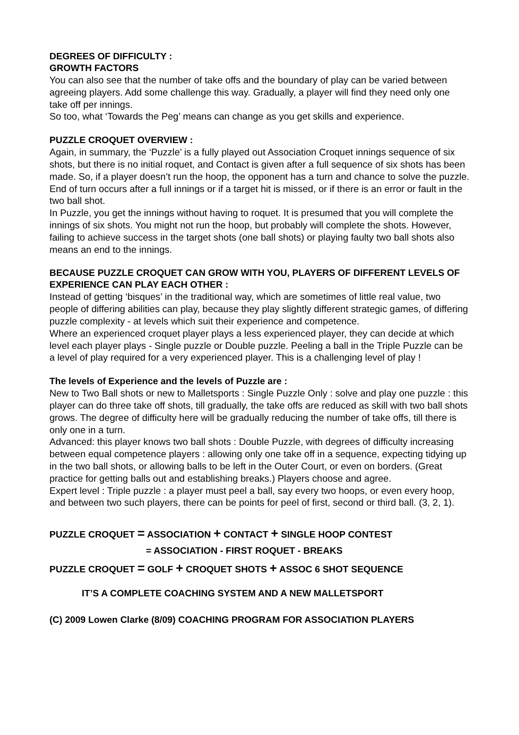DEGREES OF DIFFICULTY :
GROWTH FACTORS
You can also see that the number of take offs and the boundary of play can be varied between agreeing players. Add some challenge this way. Gradually, a player will find they need only one take off per innings.
So too, what ‘Towards the Peg’ means can change as you get skills and experience.
PUZZLE CROQUET OVERVIEW :
Again, in summary, the ‘Puzzle’ is a fully played out Association Croquet innings sequence of six shots, but there is no initial roquet, and Contact is given after a full sequence of six shots has been made. So, if a player doesn’t run the hoop, the opponent has a turn and chance to solve the puzzle.
End of turn occurs after a full innings or if a target hit is missed, or if there is an error or fault in the two ball shot.
In Puzzle, you get the innings without having to roquet. It is presumed that you will complete the innings of six shots. You might not run the hoop, but probably will complete the shots. However, failing to achieve success in the target shots (one ball shots) or playing faulty two ball shots also means an end to the innings.
BECAUSE PUZZLE CROQUET CAN GROW WITH YOU, PLAYERS OF DIFFERENT LEVELS OF EXPERIENCE CAN PLAY EACH OTHER :
Instead of getting ‘bisques’ in the traditional way, which are sometimes of little real value, two people of differing abilities can play, because they play slightly different strategic games, of differing puzzle complexity - at levels which suit their experience and competence.
Where an experienced croquet player plays a less experienced player, they can decide at which level each player plays - Single puzzle or Double puzzle. Peeling a ball in the Triple Puzzle can be a level of play required for a very experienced player. This is a challenging level of play !
The levels of Experience and the levels of Puzzle are :
New to Two Ball shots or new to Malletsports : Single Puzzle Only : solve and play one puzzle : this player can do three take off shots, till gradually, the take offs are reduced as skill with two ball shots grows. The degree of difficulty here will be gradually reducing the number of take offs, till there is only one in a turn.
Advanced: this player knows two ball shots : Double Puzzle, with degrees of difficulty increasing between equal competence players : allowing only one take off in a sequence, expecting tidying up in the two ball shots, or allowing balls to be left in the Outer Court, or even on borders. (Great practice for getting balls out and establishing breaks.) Players choose and agree.
Expert level : Triple puzzle : a player must peel a ball, say every two hoops, or even every hoop, and between two such players, there can be points for peel of first, second or third ball. (3, 2, 1).
PUZZLE CROQUET = ASSOCIATION + CONTACT + SINGLE HOOP CONTEST
= ASSOCIATION - FIRST ROQUET - BREAKS
PUZZLE CROQUET = GOLF + CROQUET SHOTS + ASSOC 6 SHOT SEQUENCE
IT’S A COMPLETE COACHING SYSTEM AND A NEW MALLETSPORT
(C) 2009 Lowen Clarke (8/09) COACHING PROGRAM FOR ASSOCIATION PLAYERS